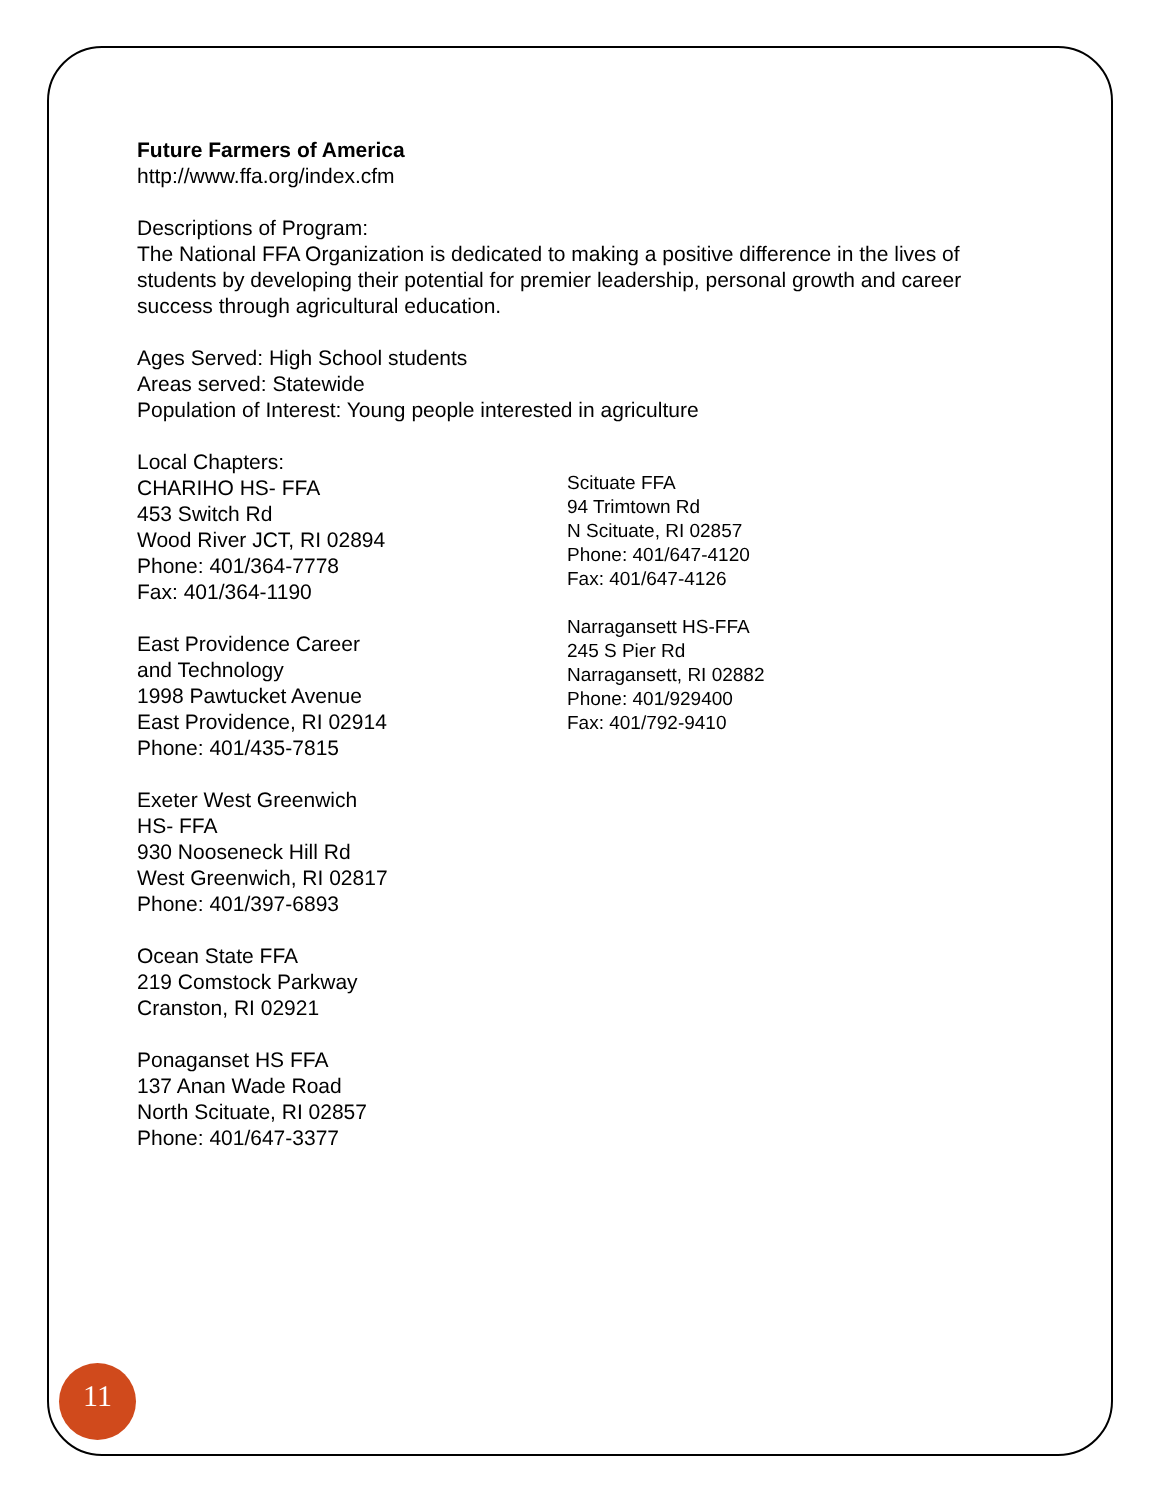Future Farmers of America
http://www.ffa.org/index.cfm
Descriptions of Program:
The National FFA Organization is dedicated to making a positive difference in the lives of students by developing their potential for premier leadership, personal growth and career success through agricultural education.
Ages Served: High School students
Areas served: Statewide
Population of Interest: Young people interested in agriculture
Local Chapters:
CHARIHO HS- FFA
453 Switch Rd
Wood River JCT, RI 02894
Phone: 401/364-7778
Fax: 401/364-1190
East Providence Career
and Technology
1998 Pawtucket Avenue
East Providence, RI 02914
Phone: 401/435-7815
Exeter West Greenwich
HS- FFA
930 Nooseneck Hill Rd
West Greenwich, RI 02817
Phone: 401/397-6893
Ocean State FFA
219 Comstock Parkway
Cranston, RI 02921
Ponaganset HS FFA
137 Anan Wade Road
North Scituate, RI 02857
Phone: 401/647-3377
Scituate FFA
94 Trimtown Rd
N Scituate, RI 02857
Phone: 401/647-4120
Fax: 401/647-4126
Narragansett HS-FFA
245 S Pier Rd
Narragansett, RI 02882
Phone: 401/929400
Fax: 401/792-9410
11